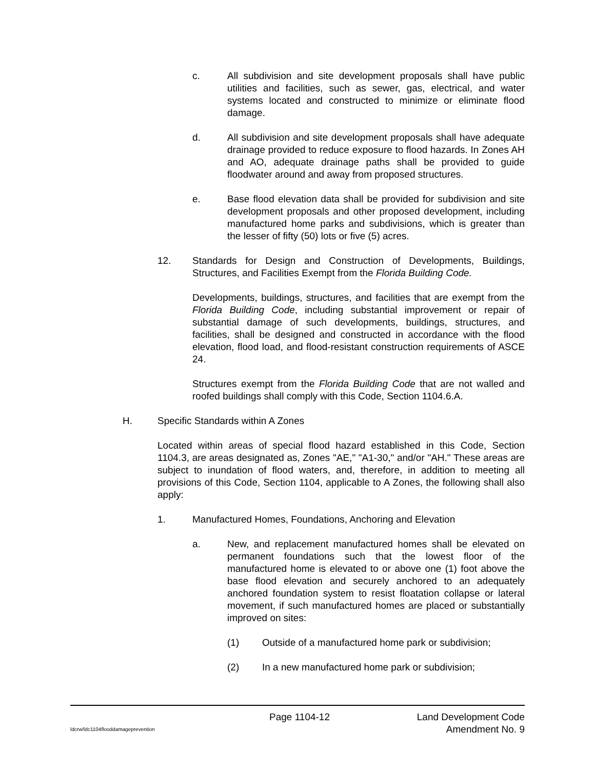c. All subdivision and site development proposals shall have public utilities and facilities, such as sewer, gas, electrical, and water systems located and constructed to minimize or eliminate flood damage.
d. All subdivision and site development proposals shall have adequate drainage provided to reduce exposure to flood hazards. In Zones AH and AO, adequate drainage paths shall be provided to guide floodwater around and away from proposed structures.
e. Base flood elevation data shall be provided for subdivision and site development proposals and other proposed development, including manufactured home parks and subdivisions, which is greater than the lesser of fifty (50) lots or five (5) acres.
12. Standards for Design and Construction of Developments, Buildings, Structures, and Facilities Exempt from the Florida Building Code.
Developments, buildings, structures, and facilities that are exempt from the Florida Building Code, including substantial improvement or repair of substantial damage of such developments, buildings, structures, and facilities, shall be designed and constructed in accordance with the flood elevation, flood load, and flood-resistant construction requirements of ASCE 24.
Structures exempt from the Florida Building Code that are not walled and roofed buildings shall comply with this Code, Section 1104.6.A.
H. Specific Standards within A Zones
Located within areas of special flood hazard established in this Code, Section 1104.3, are areas designated as, Zones "AE," "A1-30," and/or "AH." These areas are subject to inundation of flood waters, and, therefore, in addition to meeting all provisions of this Code, Section 1104, applicable to A Zones, the following shall also apply:
1. Manufactured Homes, Foundations, Anchoring and Elevation
a. New, and replacement manufactured homes shall be elevated on permanent foundations such that the lowest floor of the manufactured home is elevated to or above one (1) foot above the base flood elevation and securely anchored to an adequately anchored foundation system to resist floatation collapse or lateral movement, if such manufactured homes are placed or substantially improved on sites:
(1) Outside of a manufactured home park or subdivision;
(2) In a new manufactured home park or subdivision;
Page 1104-12 Land Development Code
ldcrw/ldc1104flooddamageprevention Amendment No. 9